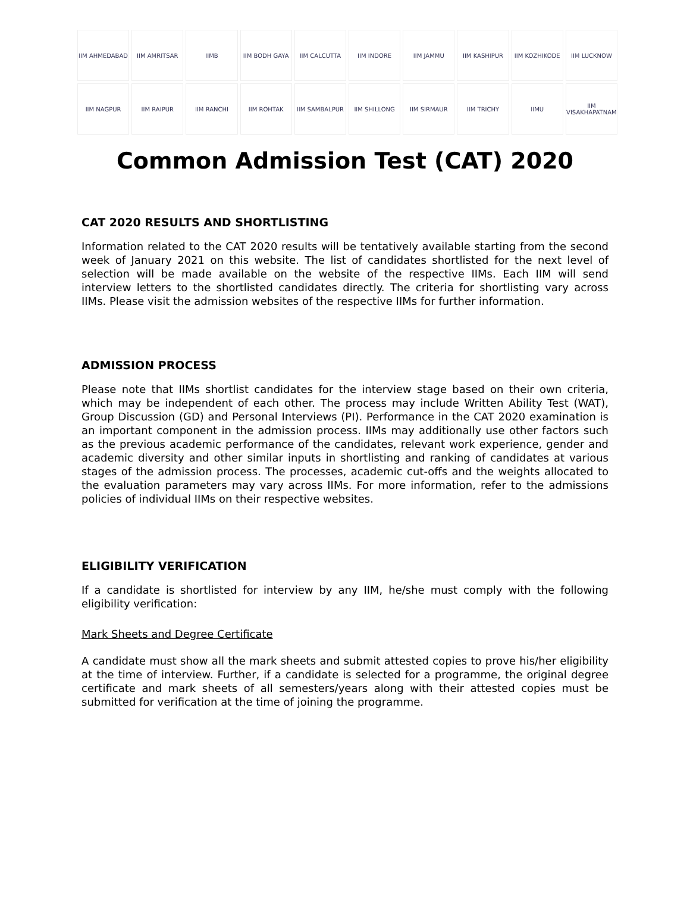IIM AHMEDABAD
IIM AMRITSAR
IIMB
IIM BODH GAYA
IIM CALCUTTA
IIM INDORE
IIM JAMMU
IIM KASHIPUR
IIM KOZHIKODE
IIM LUCKNOW
IIM NAGPUR
IIM RAIPUR
IIM RANCHI
IIM ROHTAK
IIM SAMBALPUR
IIM SHILLONG
IIM SIRMAUR
IIM TRICHY
IIMU
IIM VISAKHAPATNAM
Common Admission Test (CAT) 2020
CAT 2020 RESULTS AND SHORTLISTING
Information related to the CAT 2020 results will be tentatively available starting from the second week of January 2021 on this website. The list of candidates shortlisted for the next level of selection will be made available on the website of the respective IIMs. Each IIM will send interview letters to the shortlisted candidates directly. The criteria for shortlisting vary across IIMs. Please visit the admission websites of the respective IIMs for further information.
ADMISSION PROCESS
Please note that IIMs shortlist candidates for the interview stage based on their own criteria, which may be independent of each other. The process may include Written Ability Test (WAT), Group Discussion (GD) and Personal Interviews (PI). Performance in the CAT 2020 examination is an important component in the admission process. IIMs may additionally use other factors such as the previous academic performance of the candidates, relevant work experience, gender and academic diversity and other similar inputs in shortlisting and ranking of candidates at various stages of the admission process. The processes, academic cut-offs and the weights allocated to the evaluation parameters may vary across IIMs. For more information, refer to the admissions policies of individual IIMs on their respective websites.
ELIGIBILITY VERIFICATION
If a candidate is shortlisted for interview by any IIM, he/she must comply with the following eligibility verification:
Mark Sheets and Degree Certificate
A candidate must show all the mark sheets and submit attested copies to prove his/her eligibility at the time of interview. Further, if a candidate is selected for a programme, the original degree certificate and mark sheets of all semesters/years along with their attested copies must be submitted for verification at the time of joining the programme.